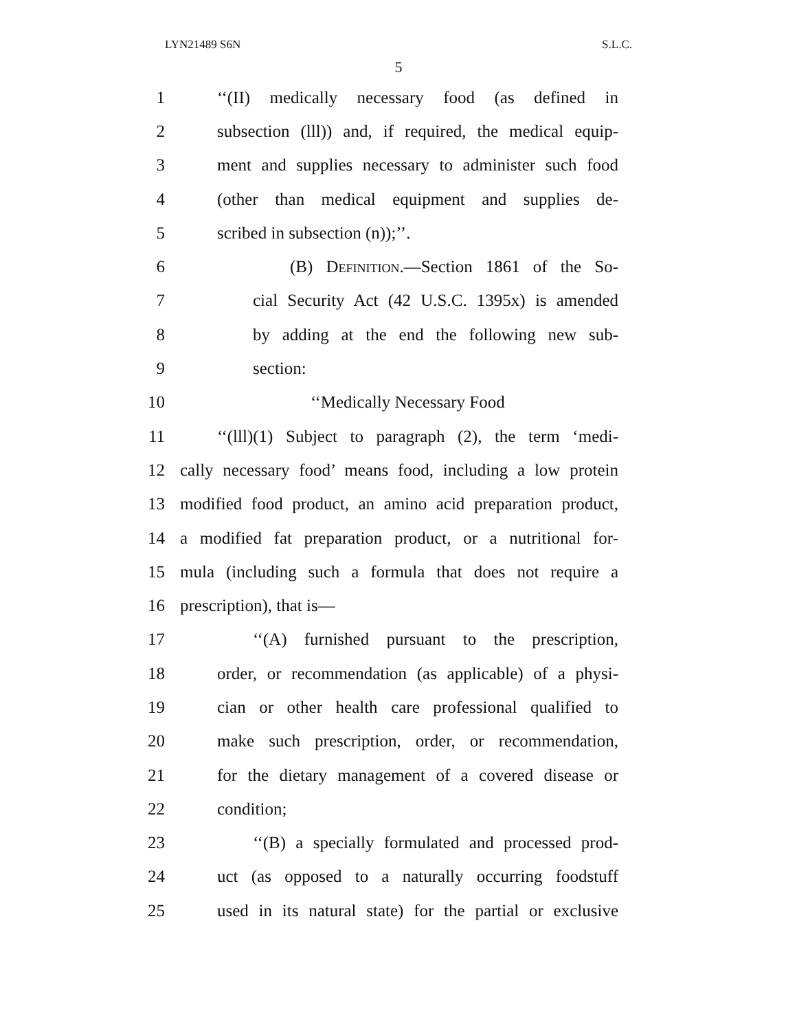LYN21489 S6N S.L.C.
5
1 ‘‘(II) medically necessary food (as defined in
2 subsection (lll)) and, if required, the medical equip-
3 ment and supplies necessary to administer such food
4 (other than medical equipment and supplies de-
5 scribed in subsection (n));’’.
6 (B) Definition.—Section 1861 of the So-
7 cial Security Act (42 U.S.C. 1395x) is amended
8 by adding at the end the following new sub-
9 section:
10 ‘‘Medically Necessary Food
11 ‘‘(lll)(1) Subject to paragraph (2), the term ‘medi-
12 cally necessary food’ means food, including a low protein
13 modified food product, an amino acid preparation product,
14 a modified fat preparation product, or a nutritional for-
15 mula (including such a formula that does not require a
16 prescription), that is—
17 ‘‘(A) furnished pursuant to the prescription,
18 order, or recommendation (as applicable) of a physi-
19 cian or other health care professional qualified to
20 make such prescription, order, or recommendation,
21 for the dietary management of a covered disease or
22 condition;
23 ‘‘(B) a specially formulated and processed prod-
24 uct (as opposed to a naturally occurring foodstuff
25 used in its natural state) for the partial or exclusive